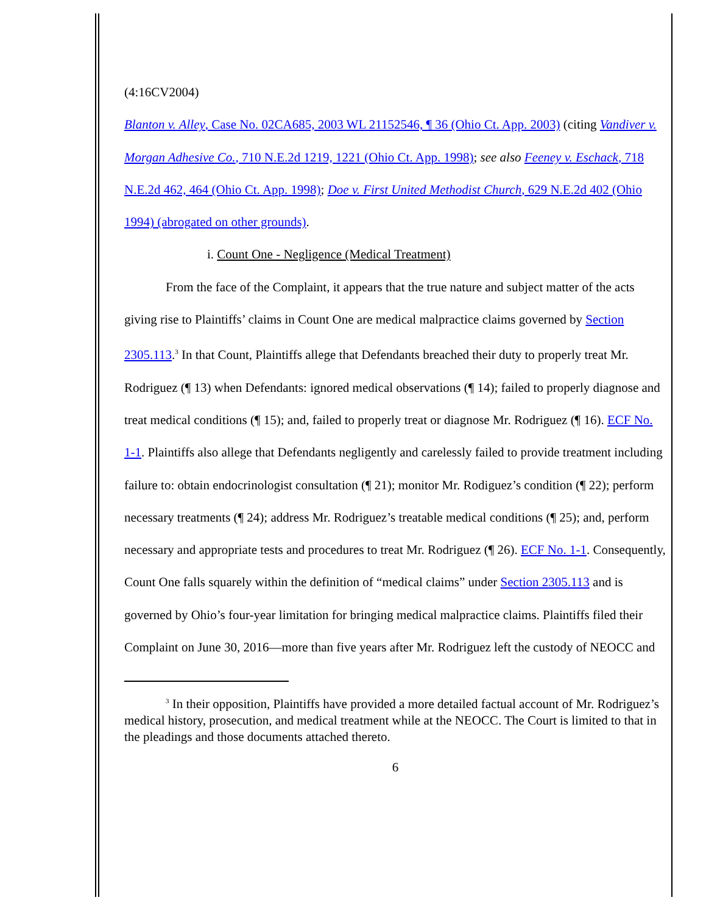(4:16CV2004)
Blanton v. Alley, Case No. 02CA685, 2003 WL 21152546, ¶ 36 (Ohio Ct. App. 2003) (citing Vandiver v. Morgan Adhesive Co., 710 N.E.2d 1219, 1221 (Ohio Ct. App. 1998); see also Feeney v. Eschack, 718 N.E.2d 462, 464 (Ohio Ct. App. 1998); Doe v. First United Methodist Church, 629 N.E.2d 402 (Ohio 1994) (abrogated on other grounds).
i. Count One - Negligence (Medical Treatment)
From the face of the Complaint, it appears that the true nature and subject matter of the acts giving rise to Plaintiffs’ claims in Count One are medical malpractice claims governed by Section 2305.113.<sup>3</sup> In that Count, Plaintiffs allege that Defendants breached their duty to properly treat Mr. Rodriguez (¶ 13) when Defendants: ignored medical observations (¶ 14); failed to properly diagnose and treat medical conditions (¶ 15); and, failed to properly treat or diagnose Mr. Rodriguez (¶ 16). ECF No. 1-1. Plaintiffs also allege that Defendants negligently and carelessly failed to provide treatment including failure to: obtain endocrinologist consultation (¶ 21); monitor Mr. Rodiguez’s condition (¶ 22); perform necessary treatments (¶ 24); address Mr. Rodriguez’s treatable medical conditions (¶ 25); and, perform necessary and appropriate tests and procedures to treat Mr. Rodriguez (¶ 26). ECF No. 1-1. Consequently, Count One falls squarely within the definition of “medical claims” under Section 2305.113 and is governed by Ohio’s four-year limitation for bringing medical malpractice claims. Plaintiffs filed their Complaint on June 30, 2016—more than five years after Mr. Rodriguez left the custody of NEOCC and
<sup>3</sup> In their opposition, Plaintiffs have provided a more detailed factual account of Mr. Rodriguez’s medical history, prosecution, and medical treatment while at the NEOCC. The Court is limited to that in the pleadings and those documents attached thereto.
6